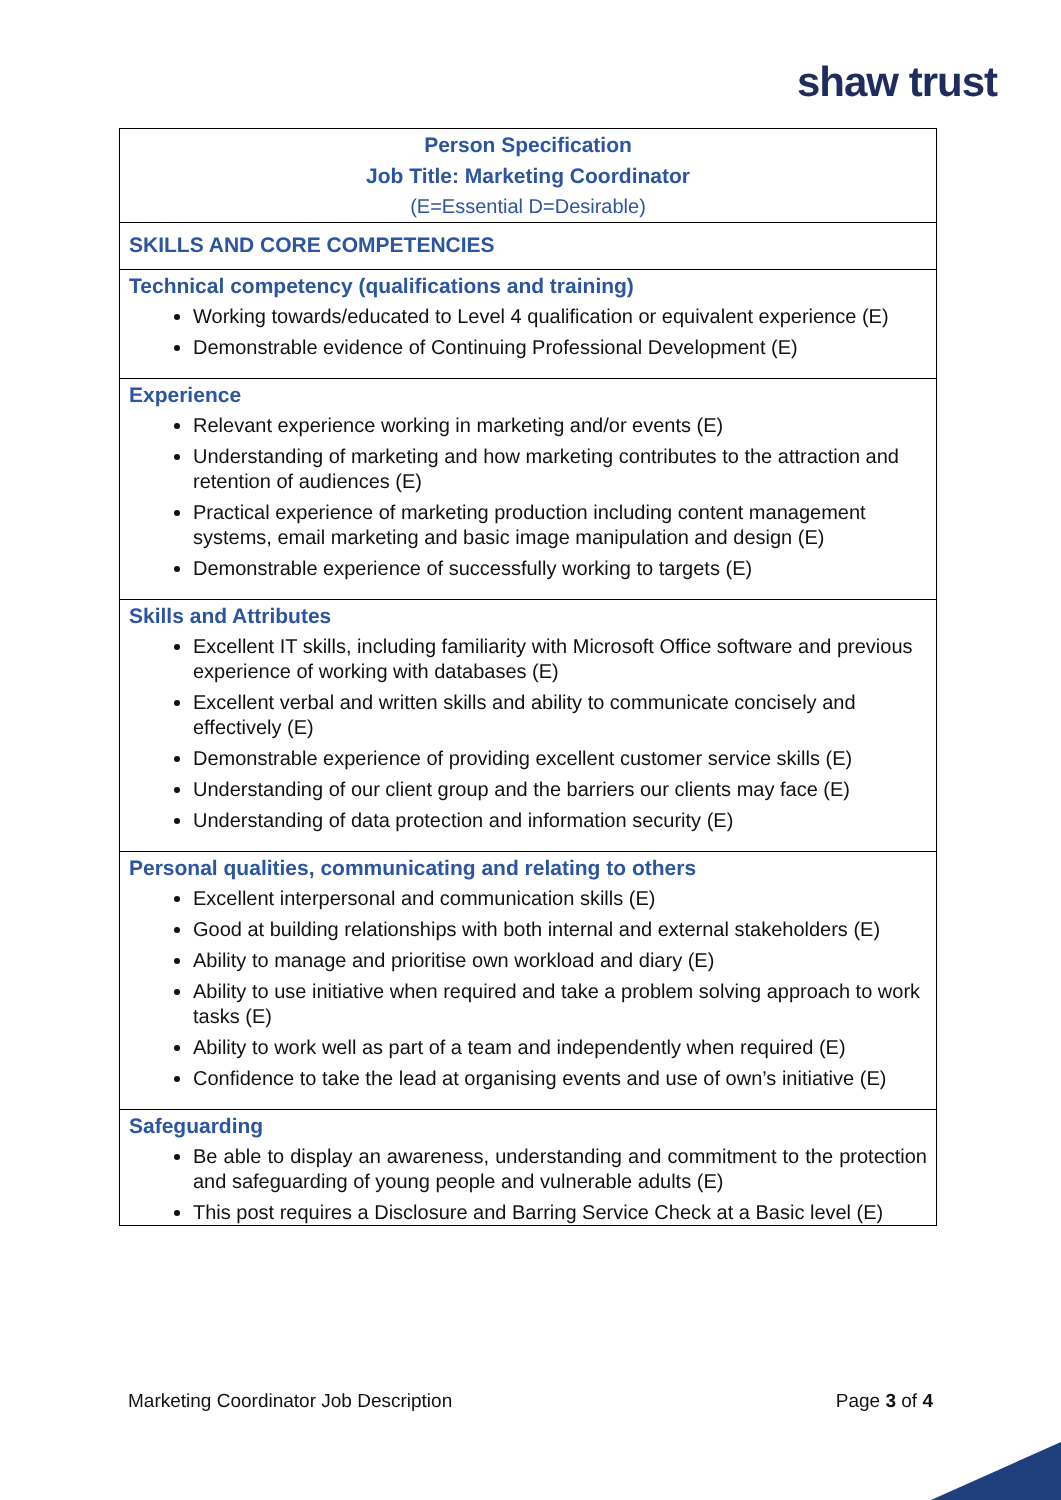shaw trust
| Person Specification Job Title: Marketing Coordinator (E=Essential D=Desirable) |
| SKILLS AND CORE COMPETENCIES |
| Technical competency (qualifications and training) Working towards/educated to Level 4 qualification or equivalent experience (E) Demonstrable evidence of Continuing Professional Development (E) |
| Experience Relevant experience working in marketing and/or events (E) Understanding of marketing and how marketing contributes to the attraction and retention of audiences (E) Practical experience of marketing production including content management systems, email marketing and basic image manipulation and design (E) Demonstrable experience of successfully working to targets (E) |
| Skills and Attributes Excellent IT skills, including familiarity with Microsoft Office software and previous experience of working with databases (E) Excellent verbal and written skills and ability to communicate concisely and effectively (E) Demonstrable experience of providing excellent customer service skills (E) Understanding of our client group and the barriers our clients may face (E) Understanding of data protection and information security (E) |
| Personal qualities, communicating and relating to others Excellent interpersonal and communication skills (E) Good at building relationships with both internal and external stakeholders (E) Ability to manage and prioritise own workload and diary (E) Ability to use initiative when required and take a problem solving approach to work tasks (E) Ability to work well as part of a team and independently when required (E) Confidence to take the lead at organising events and use of own’s initiative (E) |
| Safeguarding Be able to display an awareness, understanding and commitment to the protection and safeguarding of young people and vulnerable adults (E) This post requires a Disclosure and Barring Service Check at a Basic level (E) |
Marketing Coordinator Job Description Page 3 of 4